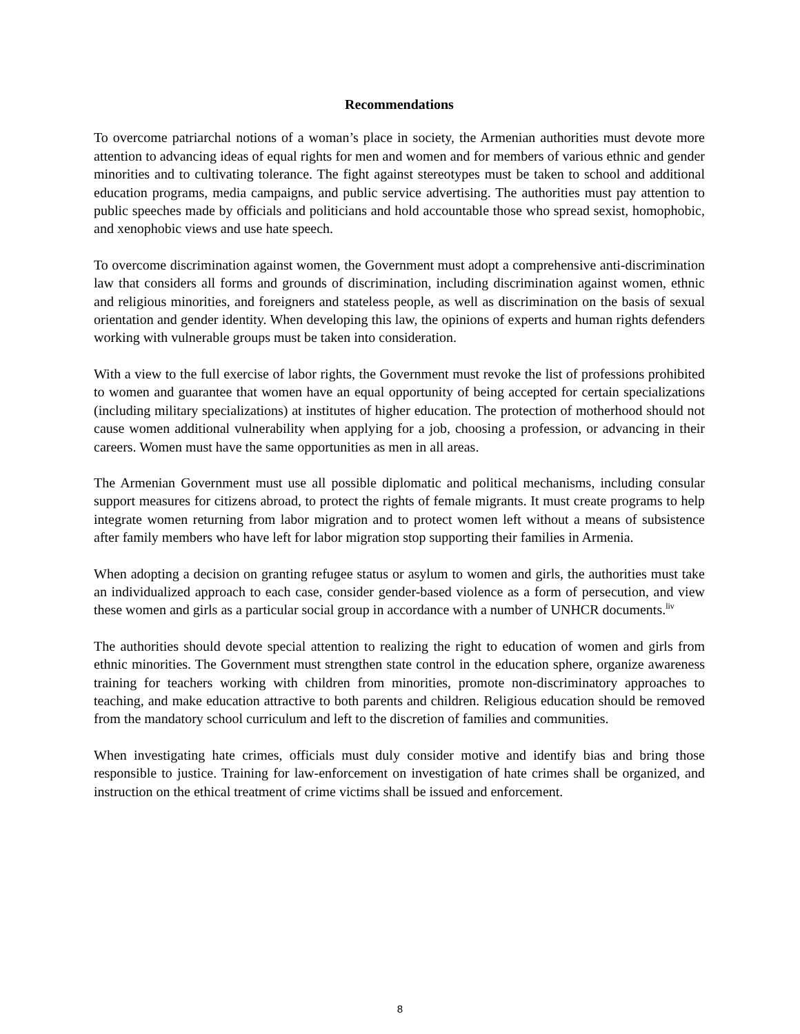Recommendations
To overcome patriarchal notions of a woman’s place in society, the Armenian authorities must devote more attention to advancing ideas of equal rights for men and women and for members of various ethnic and gender minorities and to cultivating tolerance. The fight against stereotypes must be taken to school and additional education programs, media campaigns, and public service advertising. The authorities must pay attention to public speeches made by officials and politicians and hold accountable those who spread sexist, homophobic, and xenophobic views and use hate speech.
To overcome discrimination against women, the Government must adopt a comprehensive anti-discrimination law that considers all forms and grounds of discrimination, including discrimination against women, ethnic and religious minorities, and foreigners and stateless people, as well as discrimination on the basis of sexual orientation and gender identity. When developing this law, the opinions of experts and human rights defenders working with vulnerable groups must be taken into consideration.
With a view to the full exercise of labor rights, the Government must revoke the list of professions prohibited to women and guarantee that women have an equal opportunity of being accepted for certain specializations (including military specializations) at institutes of higher education. The protection of motherhood should not cause women additional vulnerability when applying for a job, choosing a profession, or advancing in their careers. Women must have the same opportunities as men in all areas.
The Armenian Government must use all possible diplomatic and political mechanisms, including consular support measures for citizens abroad, to protect the rights of female migrants. It must create programs to help integrate women returning from labor migration and to protect women left without a means of subsistence after family members who have left for labor migration stop supporting their families in Armenia.
When adopting a decision on granting refugee status or asylum to women and girls, the authorities must take an individualized approach to each case, consider gender-based violence as a form of persecution, and view these women and girls as a particular social group in accordance with a number of UNHCR documents.<sup>liv</sup>
The authorities should devote special attention to realizing the right to education of women and girls from ethnic minorities. The Government must strengthen state control in the education sphere, organize awareness training for teachers working with children from minorities, promote non-discriminatory approaches to teaching, and make education attractive to both parents and children. Religious education should be removed from the mandatory school curriculum and left to the discretion of families and communities.
When investigating hate crimes, officials must duly consider motive and identify bias and bring those responsible to justice. Training for law-enforcement on investigation of hate crimes shall be organized, and instruction on the ethical treatment of crime victims shall be issued and enforcement.
8